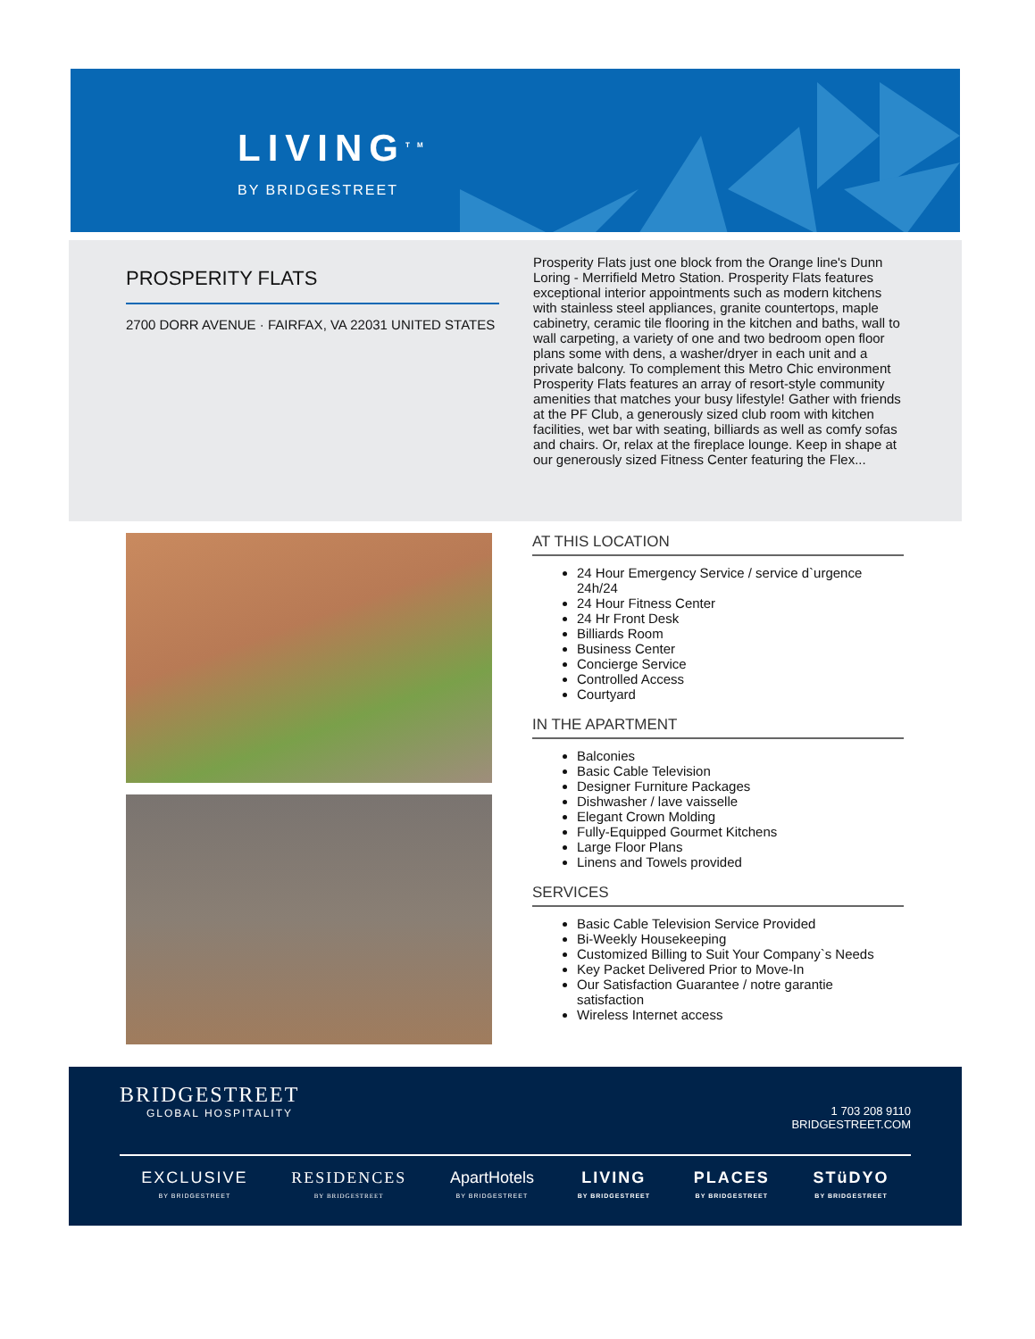LIVING<sup>TM</sup>
BY BRIDGESTREET
PROSPERITY FLATS
2700 DORR AVENUE · FAIRFAX, VA 22031 UNITED STATES
Prosperity Flats just one block from the Orange line's Dunn Loring - Merrifield Metro Station. Prosperity Flats features exceptional interior appointments such as modern kitchens with stainless steel appliances, granite countertops, maple cabinetry, ceramic tile flooring in the kitchen and baths, wall to wall carpeting, a variety of one and two bedroom open floor plans some with dens, a washer/dryer in each unit and a private balcony. To complement this Metro Chic environment Prosperity Flats features an array of resort-style community amenities that matches your busy lifestyle! Gather with friends at the PF Club, a generously sized club room with kitchen facilities, wet bar with seating, billiards as well as comfy sofas and chairs. Or, relax at the fireplace lounge. Keep in shape at our generously sized Fitness Center featuring the Flex...
AT THIS LOCATION
24 Hour Emergency Service / service d`urgence 24h/24
24 Hour Fitness Center
24 Hr Front Desk
Billiards Room
Business Center
Concierge Service
Controlled Access
Courtyard
IN THE APARTMENT
Balconies
Basic Cable Television
Designer Furniture Packages
Dishwasher / lave vaisselle
Elegant Crown Molding
Fully-Equipped Gourmet Kitchens
Large Floor Plans
Linens and Towels provided
SERVICES
Basic Cable Television Service Provided
Bi-Weekly Housekeeping
Customized Billing to Suit Your Company`s Needs
Key Packet Delivered Prior to Move-In
Our Satisfaction Guarantee / notre garantie satisfaction
Wireless Internet access
BRIDGESTREET
GLOBAL HOSPITALITY
1 703 208 9110
BRIDGESTREET.COM
EXCLUSIVE
BY BRIDGESTREET
RESIDENCES
BY BRIDGESTREET
ApartHotels
BY BRIDGESTREET
LIVING
BY BRIDGESTREET
PLACES
BY BRIDGESTREET
STüDYO
BY BRIDGESTREET